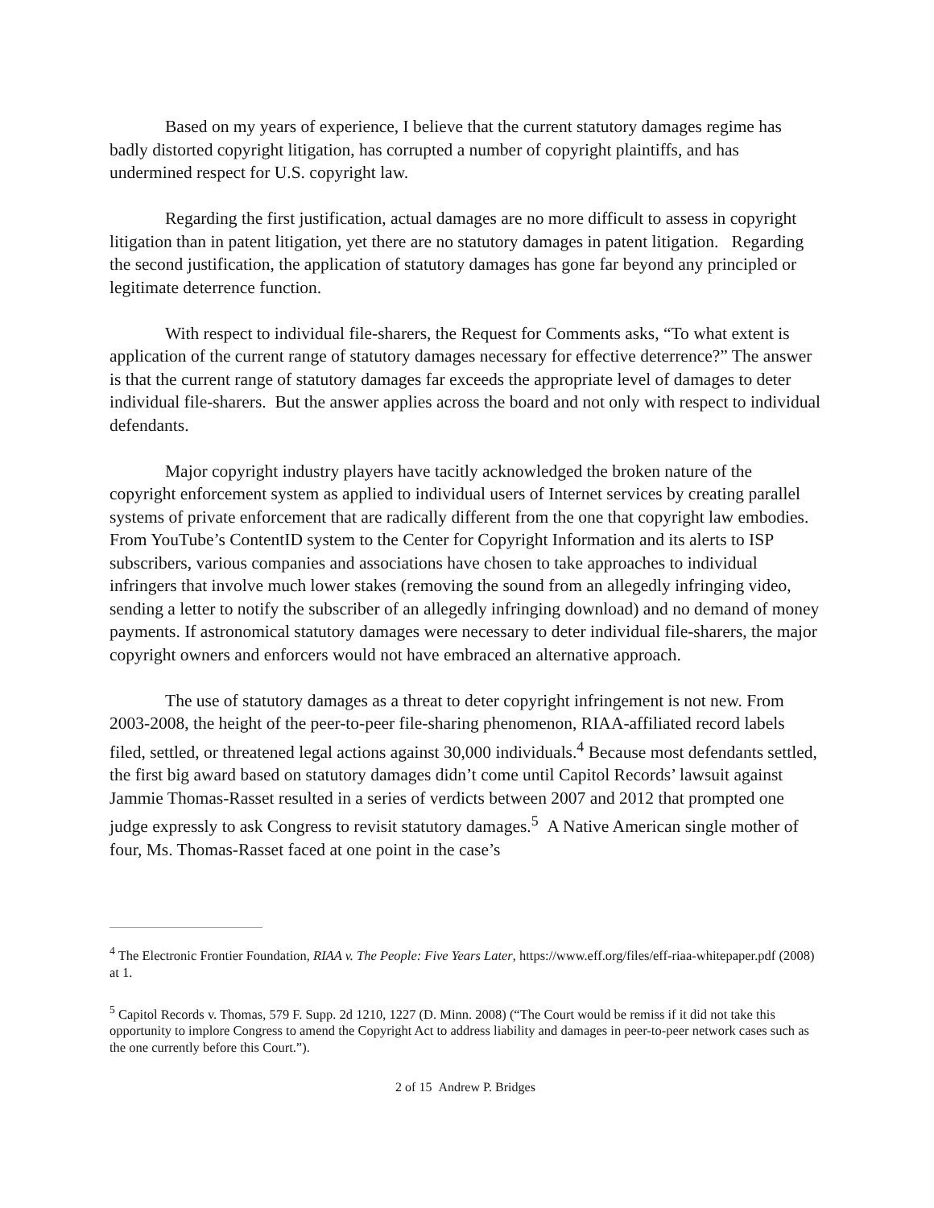Based on my years of experience, I believe that the current statutory damages regime has badly distorted copyright litigation, has corrupted a number of copyright plaintiffs, and has undermined respect for U.S. copyright law.
Regarding the first justification, actual damages are no more difficult to assess in copyright litigation than in patent litigation, yet there are no statutory damages in patent litigation. Regarding the second justification, the application of statutory damages has gone far beyond any principled or legitimate deterrence function.
With respect to individual file-sharers, the Request for Comments asks, “To what extent is application of the current range of statutory damages necessary for effective deterrence?” The answer is that the current range of statutory damages far exceeds the appropriate level of damages to deter individual file-sharers. But the answer applies across the board and not only with respect to individual defendants.
Major copyright industry players have tacitly acknowledged the broken nature of the copyright enforcement system as applied to individual users of Internet services by creating parallel systems of private enforcement that are radically different from the one that copyright law embodies. From YouTube’s ContentID system to the Center for Copyright Information and its alerts to ISP subscribers, various companies and associations have chosen to take approaches to individual infringers that involve much lower stakes (removing the sound from an allegedly infringing video, sending a letter to notify the subscriber of an allegedly infringing download) and no demand of money payments. If astronomical statutory damages were necessary to deter individual file-sharers, the major copyright owners and enforcers would not have embraced an alternative approach.
The use of statutory damages as a threat to deter copyright infringement is not new. From 2003-2008, the height of the peer-to-peer file-sharing phenomenon, RIAA-affiliated record labels filed, settled, or threatened legal actions against 30,000 individuals.<sup>4</sup> Because most defendants settled, the first big award based on statutory damages didn’t come until Capitol Records’ lawsuit against Jammie Thomas-Rasset resulted in a series of verdicts between 2007 and 2012 that prompted one judge expressly to ask Congress to revisit statutory damages.<sup>5</sup> A Native American single mother of four, Ms. Thomas-Rasset faced at one point in the case’s
<sup>4</sup> The Electronic Frontier Foundation, RIAA v. The People: Five Years Later, https://www.eff.org/files/eff-riaa-whitepaper.pdf (2008) at 1.
<sup>5</sup> Capitol Records v. Thomas, 579 F. Supp. 2d 1210, 1227 (D. Minn. 2008) (“The Court would be remiss if it did not take this opportunity to implore Congress to amend the Copyright Act to address liability and damages in peer-to-peer network cases such as the one currently before this Court.”).
2 of 15 Andrew P. Bridges